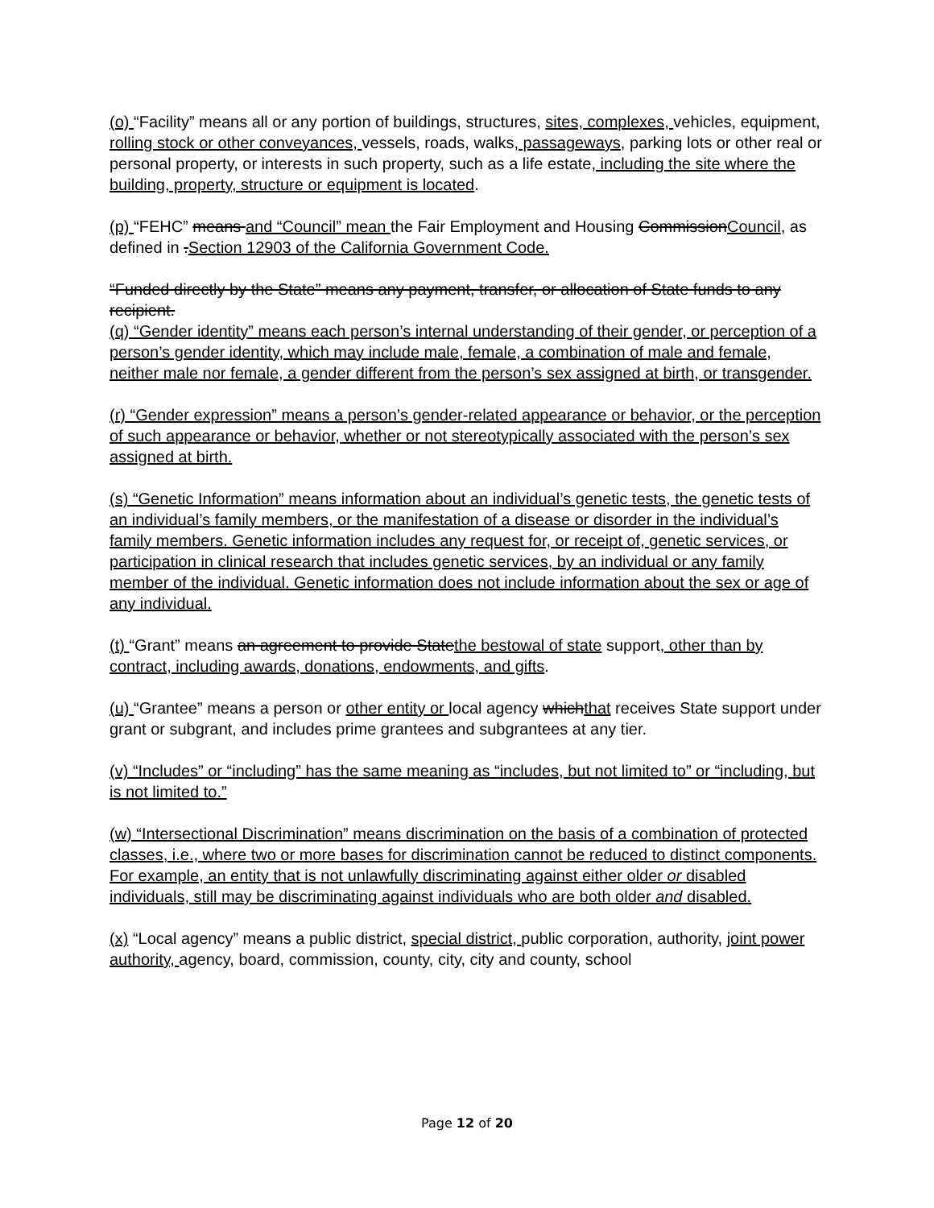(o) “Facility” means all or any portion of buildings, structures, sites, complexes, vehicles, equipment, rolling stock or other conveyances, vessels, roads, walks, passageways, parking lots or other real or personal property, or interests in such property, such as a life estate, including the site where the building, property, structure or equipment is located.
(p) “FEHC” means and “Council” mean the Fair Employment and Housing CommissionCouncil, as defined in .Section 12903 of the California Government Code.
“Funded directly by the State” means any payment, transfer, or allocation of State funds to any recipient.
(q) “Gender identity” means each person’s internal understanding of their gender, or perception of a person’s gender identity, which may include male, female, a combination of male and female, neither male nor female, a gender different from the person’s sex assigned at birth, or transgender.
(r) “Gender expression” means a person’s gender-related appearance or behavior, or the perception of such appearance or behavior, whether or not stereotypically associated with the person’s sex assigned at birth.
(s) “Genetic Information” means information about an individual’s genetic tests, the genetic tests of an individual’s family members, or the manifestation of a disease or disorder in the individual’s family members. Genetic information includes any request for, or receipt of, genetic services, or participation in clinical research that includes genetic services, by an individual or any family member of the individual. Genetic information does not include information about the sex or age of any individual.
(t) “Grant” means an agreement to provide Statethe bestowal of state support, other than by contract, including awards, donations, endowments, and gifts.
(u) “Grantee” means a person or other entity or local agency whichthat receives State support under grant or subgrant, and includes prime grantees and subgrantees at any tier.
(v) “Includes” or “including” has the same meaning as “includes, but not limited to” or “including, but is not limited to.”
(w) “Intersectional Discrimination” means discrimination on the basis of a combination of protected classes, i.e., where two or more bases for discrimination cannot be reduced to distinct components. For example, an entity that is not unlawfully discriminating against either older or disabled individuals, still may be discriminating against individuals who are both older and disabled.
(x) “Local agency” means a public district, special district, public corporation, authority, joint power authority, agency, board, commission, county, city, city and county, school
Page 12 of 20